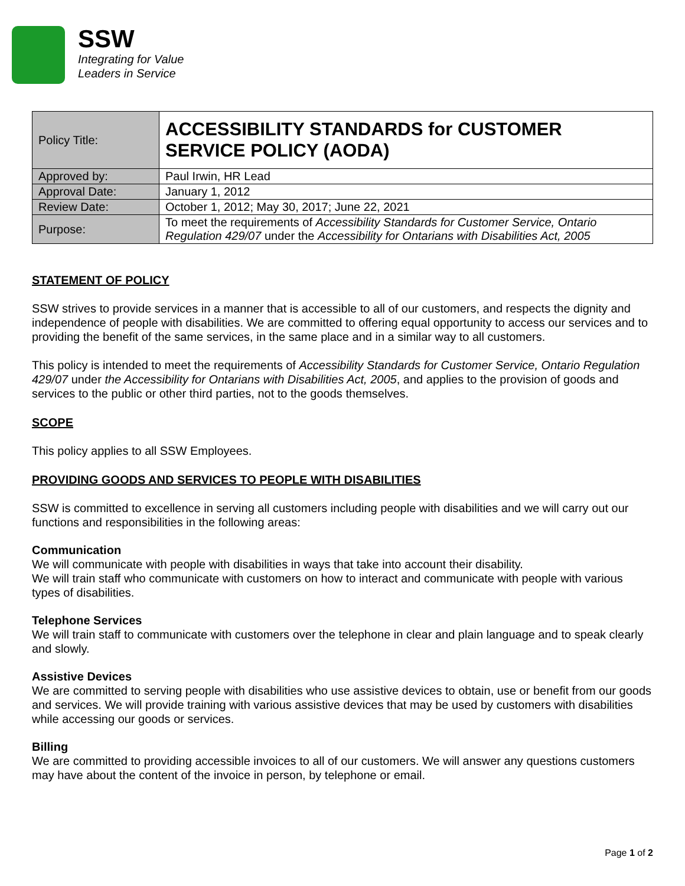SSW
Integrating for Value
Leaders in Service
| Policy Title: | ACCESSIBILITY STANDARDS for CUSTOMER SERVICE POLICY (AODA) |
| Approved by: | Paul Irwin, HR Lead |
| Approval Date: | January 1, 2012 |
| Review Date: | October 1, 2012; May 30, 2017; June 22, 2021 |
| Purpose: | To meet the requirements of Accessibility Standards for Customer Service, Ontario Regulation 429/07 under the Accessibility for Ontarians with Disabilities Act, 2005 |
STATEMENT OF POLICY
SSW strives to provide services in a manner that is accessible to all of our customers, and respects the dignity and independence of people with disabilities. We are committed to offering equal opportunity to access our services and to providing the benefit of the same services, in the same place and in a similar way to all customers.
This policy is intended to meet the requirements of Accessibility Standards for Customer Service, Ontario Regulation 429/07 under the Accessibility for Ontarians with Disabilities Act, 2005, and applies to the provision of goods and services to the public or other third parties, not to the goods themselves.
SCOPE
This policy applies to all SSW Employees.
PROVIDING GOODS AND SERVICES TO PEOPLE WITH DISABILITIES
SSW is committed to excellence in serving all customers including people with disabilities and we will carry out our functions and responsibilities in the following areas:
Communication
We will communicate with people with disabilities in ways that take into account their disability.
We will train staff who communicate with customers on how to interact and communicate with people with various types of disabilities.
Telephone Services
We will train staff to communicate with customers over the telephone in clear and plain language and to speak clearly and slowly.
Assistive Devices
We are committed to serving people with disabilities who use assistive devices to obtain, use or benefit from our goods and services. We will provide training with various assistive devices that may be used by customers with disabilities while accessing our goods or services.
Billing
We are committed to providing accessible invoices to all of our customers. We will answer any questions customers may have about the content of the invoice in person, by telephone or email.
Page 1 of 2